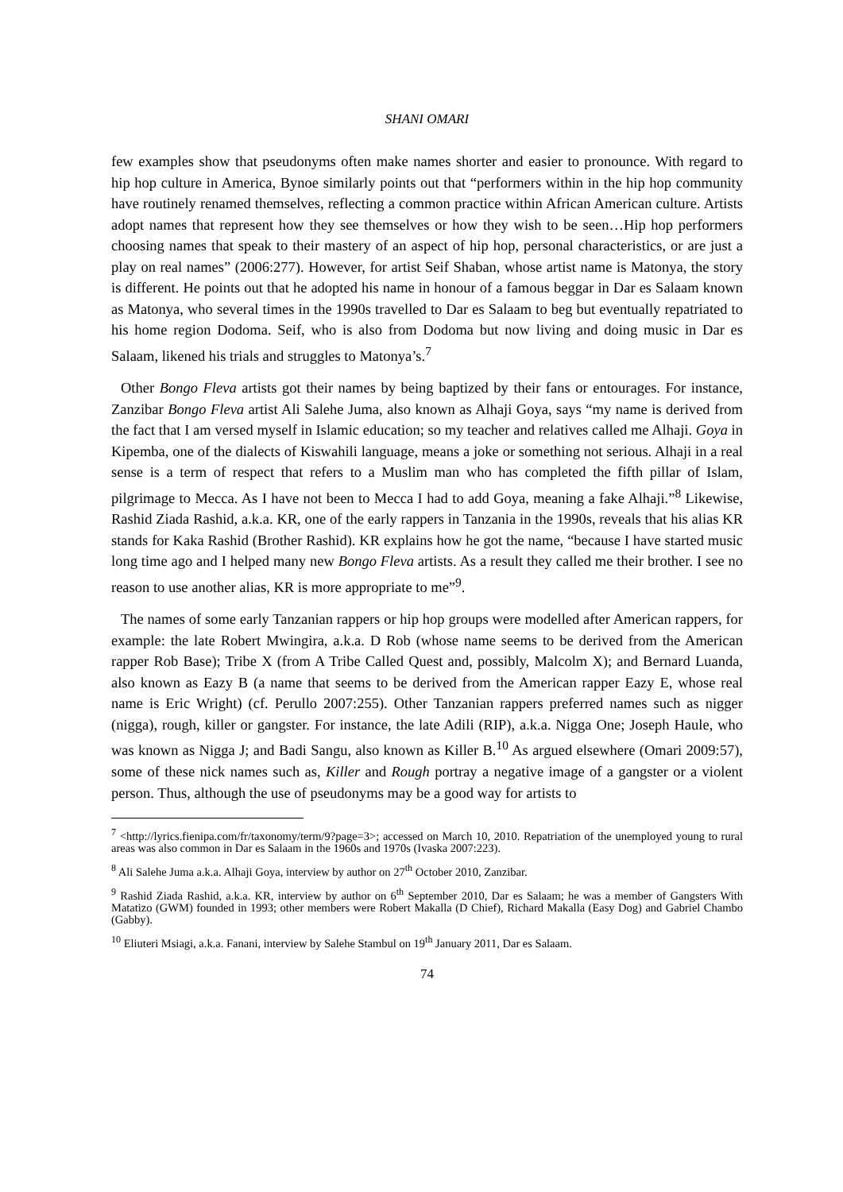SHANI OMARI
few examples show that pseudonyms often make names shorter and easier to pronounce. With regard to hip hop culture in America, Bynoe similarly points out that “performers within in the hip hop community have routinely renamed themselves, reflecting a common practice within African American culture. Artists adopt names that represent how they see themselves or how they wish to be seen…Hip hop performers choosing names that speak to their mastery of an aspect of hip hop, personal characteristics, or are just a play on real names” (2006:277). However, for artist Seif Shaban, whose artist name is Matonya, the story is different. He points out that he adopted his name in honour of a famous beggar in Dar es Salaam known as Matonya, who several times in the 1990s travelled to Dar es Salaam to beg but eventually repatriated to his home region Dodoma. Seif, who is also from Dodoma but now living and doing music in Dar es Salaam, likened his trials and struggles to Matonya’s.<sup>7</sup>
Other Bongo Fleva artists got their names by being baptized by their fans or entourages. For instance, Zanzibar Bongo Fleva artist Ali Salehe Juma, also known as Alhaji Goya, says “my name is derived from the fact that I am versed myself in Islamic education; so my teacher and relatives called me Alhaji. Goya in Kipemba, one of the dialects of Kiswahili language, means a joke or something not serious. Alhaji in a real sense is a term of respect that refers to a Muslim man who has completed the fifth pillar of Islam, pilgrimage to Mecca. As I have not been to Mecca I had to add Goya, meaning a fake Alhaji.”<sup>8</sup> Likewise, Rashid Ziada Rashid, a.k.a. KR, one of the early rappers in Tanzania in the 1990s, reveals that his alias KR stands for Kaka Rashid (Brother Rashid). KR explains how he got the name, “because I have started music long time ago and I helped many new Bongo Fleva artists. As a result they called me their brother. I see no reason to use another alias, KR is more appropriate to me”<sup>9</sup>.
The names of some early Tanzanian rappers or hip hop groups were modelled after American rappers, for example: the late Robert Mwingira, a.k.a. D Rob (whose name seems to be derived from the American rapper Rob Base); Tribe X (from A Tribe Called Quest and, possibly, Malcolm X); and Bernard Luanda, also known as Eazy B (a name that seems to be derived from the American rapper Eazy E, whose real name is Eric Wright) (cf. Perullo 2007:255). Other Tanzanian rappers preferred names such as nigger (nigga), rough, killer or gangster. For instance, the late Adili (RIP), a.k.a. Nigga One; Joseph Haule, who was known as Nigga J; and Badi Sangu, also known as Killer B.<sup>10</sup> As argued elsewhere (Omari 2009:57), some of these nick names such as, Killer and Rough portray a negative image of a gangster or a violent person. Thus, although the use of pseudonyms may be a good way for artists to
<sup>7</sup> <http://lyrics.fienipa.com/fr/taxonomy/term/9?page=3>; accessed on March 10, 2010. Repatriation of the unemployed young to rural areas was also common in Dar es Salaam in the 1960s and 1970s (Ivaska 2007:223).
<sup>8</sup> Ali Salehe Juma a.k.a. Alhaji Goya, interview by author on 27<sup>th</sup> October 2010, Zanzibar.
<sup>9</sup> Rashid Ziada Rashid, a.k.a. KR, interview by author on 6<sup>th</sup> September 2010, Dar es Salaam; he was a member of Gangsters With Matatizo (GWM) founded in 1993; other members were Robert Makalla (D Chief), Richard Makalla (Easy Dog) and Gabriel Chambo (Gabby).
<sup>10</sup> Eliuteri Msiagi, a.k.a. Fanani, interview by Salehe Stambul on 19<sup>th</sup> January 2011, Dar es Salaam.
74